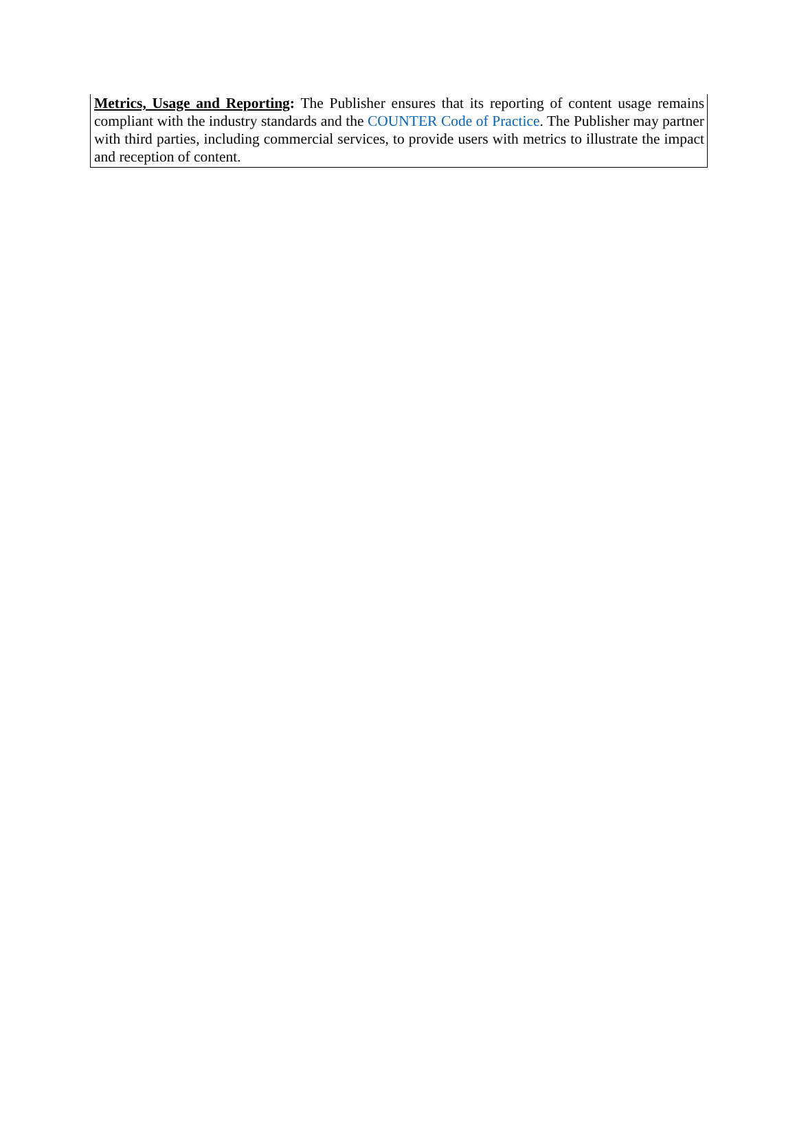Metrics, Usage and Reporting: The Publisher ensures that its reporting of content usage remains compliant with the industry standards and the COUNTER Code of Practice. The Publisher may partner with third parties, including commercial services, to provide users with metrics to illustrate the impact and reception of content.